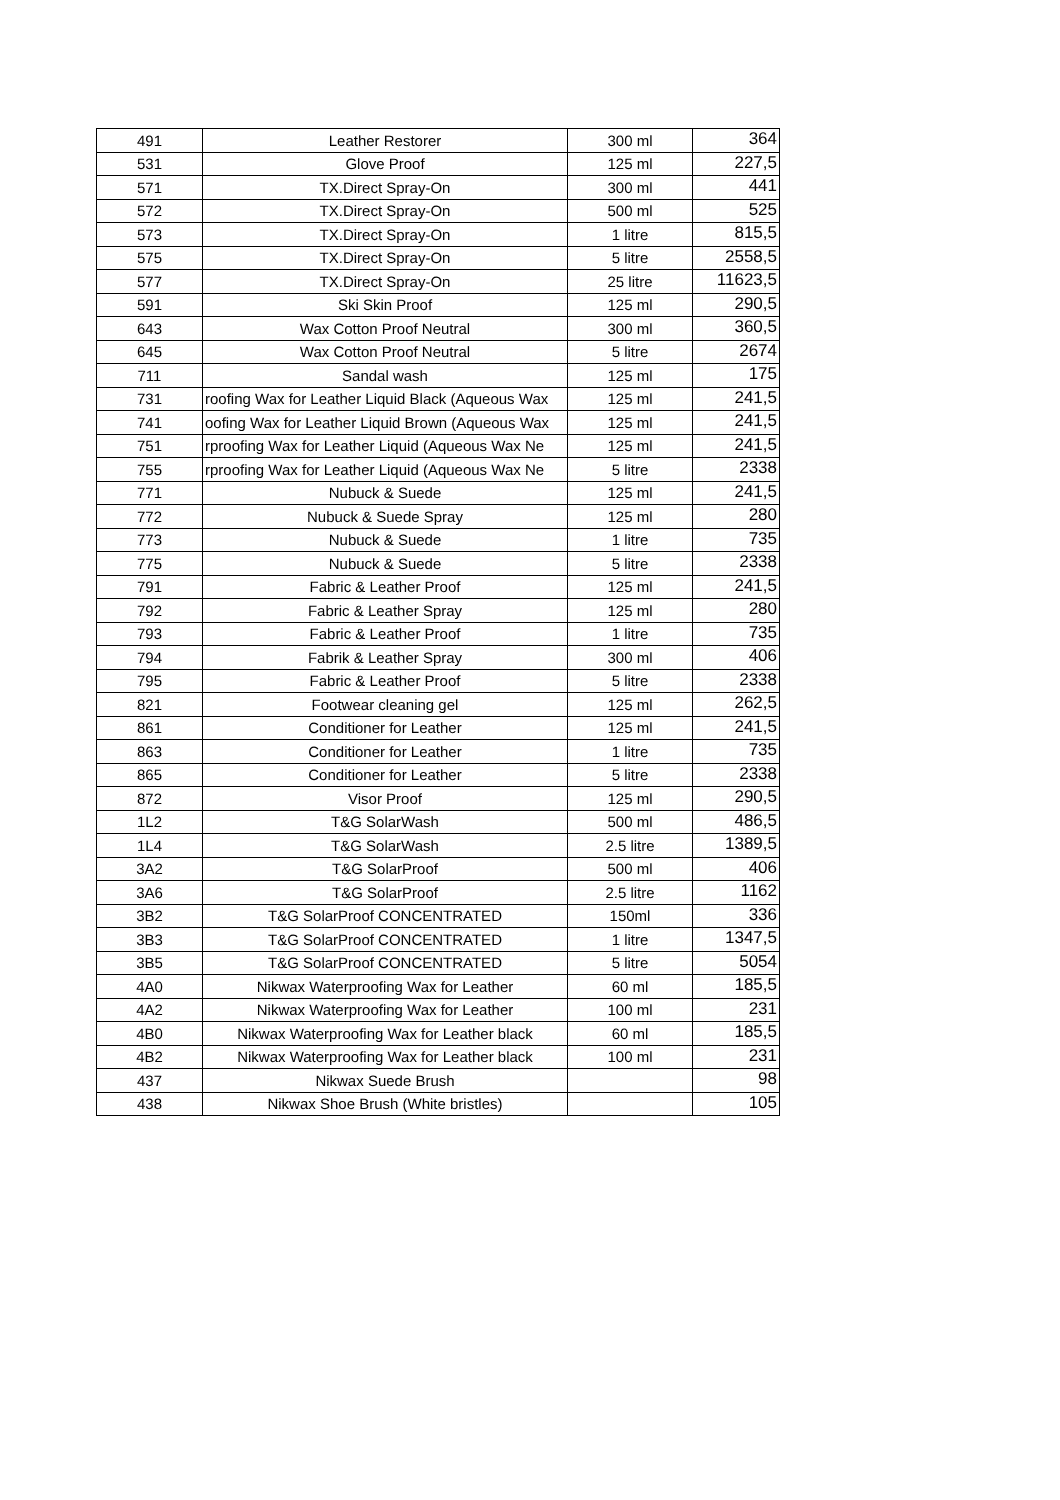| 491 | Leather Restorer | 300 ml | 364 |
| 531 | Glove Proof | 125 ml | 227,5 |
| 571 | TX.Direct Spray-On | 300 ml | 441 |
| 572 | TX.Direct Spray-On | 500 ml | 525 |
| 573 | TX.Direct Spray-On | 1 litre | 815,5 |
| 575 | TX.Direct Spray-On | 5 litre | 2558,5 |
| 577 | TX.Direct Spray-On | 25 litre | 11623,5 |
| 591 | Ski Skin Proof | 125 ml | 290,5 |
| 643 | Wax Cotton Proof Neutral | 300 ml | 360,5 |
| 645 | Wax Cotton Proof Neutral | 5 litre | 2674 |
| 711 | Sandal wash | 125 ml | 175 |
| 731 | roofing Wax for Leather Liquid Black (Aqueous Wax | 125 ml | 241,5 |
| 741 | oofing Wax for Leather Liquid Brown (Aqueous Wax | 125 ml | 241,5 |
| 751 | rproofing Wax for Leather Liquid (Aqueous Wax Ne | 125 ml | 241,5 |
| 755 | rproofing Wax for Leather Liquid (Aqueous Wax Ne | 5 litre | 2338 |
| 771 | Nubuck & Suede | 125 ml | 241,5 |
| 772 | Nubuck & Suede Spray | 125 ml | 280 |
| 773 | Nubuck & Suede | 1 litre | 735 |
| 775 | Nubuck & Suede | 5 litre | 2338 |
| 791 | Fabric & Leather Proof | 125 ml | 241,5 |
| 792 | Fabric & Leather Spray | 125 ml | 280 |
| 793 | Fabric & Leather Proof | 1 litre | 735 |
| 794 | Fabrik & Leather Spray | 300 ml | 406 |
| 795 | Fabric & Leather Proof | 5 litre | 2338 |
| 821 | Footwear cleaning gel | 125 ml | 262,5 |
| 861 | Conditioner for Leather | 125 ml | 241,5 |
| 863 | Conditioner for Leather | 1 litre | 735 |
| 865 | Conditioner for Leather | 5 litre | 2338 |
| 872 | Visor Proof | 125 ml | 290,5 |
| 1L2 | T&G SolarWash | 500 ml | 486,5 |
| 1L4 | T&G SolarWash | 2.5 litre | 1389,5 |
| 3A2 | T&G SolarProof | 500 ml | 406 |
| 3A6 | T&G SolarProof | 2.5 litre | 1162 |
| 3B2 | T&G SolarProof CONCENTRATED | 150ml | 336 |
| 3B3 | T&G SolarProof CONCENTRATED | 1 litre | 1347,5 |
| 3B5 | T&G SolarProof CONCENTRATED | 5 litre | 5054 |
| 4A0 | Nikwax Waterproofing Wax for Leather | 60 ml | 185,5 |
| 4A2 | Nikwax Waterproofing Wax for Leather | 100 ml | 231 |
| 4B0 | Nikwax Waterproofing Wax for Leather black | 60 ml | 185,5 |
| 4B2 | Nikwax Waterproofing Wax for Leather black | 100 ml | 231 |
| 437 | Nikwax Suede Brush | | 98 |
| 438 | Nikwax Shoe Brush (White bristles) | | 105 |